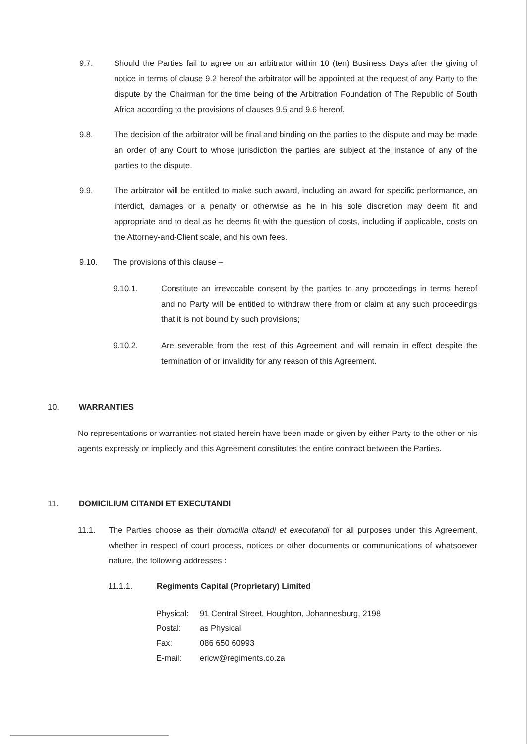9.7. Should the Parties fail to agree on an arbitrator within 10 (ten) Business Days after the giving of notice in terms of clause 9.2 hereof the arbitrator will be appointed at the request of any Party to the dispute by the Chairman for the time being of the Arbitration Foundation of The Republic of South Africa according to the provisions of clauses 9.5 and 9.6 hereof.
9.8. The decision of the arbitrator will be final and binding on the parties to the dispute and may be made an order of any Court to whose jurisdiction the parties are subject at the instance of any of the parties to the dispute.
9.9. The arbitrator will be entitled to make such award, including an award for specific performance, an interdict, damages or a penalty or otherwise as he in his sole discretion may deem fit and appropriate and to deal as he deems fit with the question of costs, including if applicable, costs on the Attorney-and-Client scale, and his own fees.
9.10. The provisions of this clause –
9.10.1. Constitute an irrevocable consent by the parties to any proceedings in terms hereof and no Party will be entitled to withdraw there from or claim at any such proceedings that it is not bound by such provisions;
9.10.2. Are severable from the rest of this Agreement and will remain in effect despite the termination of or invalidity for any reason of this Agreement.
10. WARRANTIES
No representations or warranties not stated herein have been made or given by either Party to the other or his agents expressly or impliedly and this Agreement constitutes the entire contract between the Parties.
11. DOMICILIUM CITANDI ET EXECUTANDI
11.1. The Parties choose as their domicilia citandi et executandi for all purposes under this Agreement, whether in respect of court process, notices or other documents or communications of whatsoever nature, the following addresses :
11.1.1. Regiments Capital (Proprietary) Limited
| Physical: | 91 Central Street, Houghton, Johannesburg, 2198 |
| Postal: | as Physical |
| Fax: | 086 650 60993 |
| E-mail: | ericw@regiments.co.za |